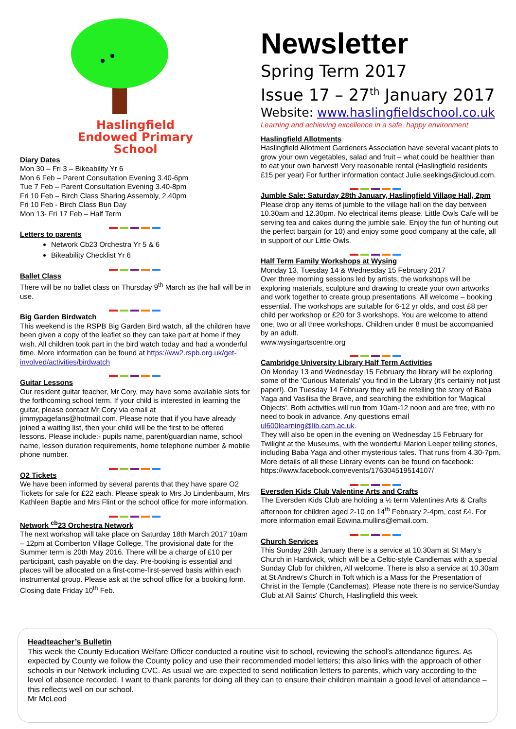Haslingfield
Endowed Primary
School
Diary Dates
Mon 30 – Fri 3 – Bikeability Yr 6
Mon 6 Feb – Parent Consultation Evening 3.40-6pm
Tue 7 Feb – Parent Consultation Evening 3.40-8pm
Fri 10 Feb – Birch Class Sharing Assembly, 2.40pm
Fri 10 Feb - Birch Class Bun Day
Mon 13- Fri 17 Feb – Half Term
Letters to parents
Network Cb23 Orchestra Yr 5 & 6
Bikeability Checklist Yr 6
Ballet Class
There will be no ballet class on Thursday 9<sup>th</sup> March as the hall will be in use.
Big Garden Birdwatch
This weekend is the RSPB Big Garden Bird watch, all the children have been given a copy of the leaflet so they can take part at home if they wish. All children took part in the bird watch today and had a wonderful time. More information can be found at https://ww2.rspb.org.uk/get-involved/activities/birdwatch
Guitar Lessons
Our resident guitar teacher, Mr Cory, may have some available slots for the forthcoming school term. If your child is interested in learning the guitar, please contact Mr Cory via email at jimmypagefans@hotmail.com. Please note that if you have already joined a waiting list, then your child will be the first to be offered lessons. Please include:- pupils name, parent/guardian name, school name, lesson duration requirements, home telephone number & mobile phone number.
O2 Tickets
We have been informed by several parents that they have spare O2 Tickets for sale for £22 each. Please speak to Mrs Jo Lindenbaum, Mrs Kathleen Baptie and Mrs Flint or the school office for more information.
Network <sup>cb</sup>23 Orchestra Network
The next workshop will take place on Saturday 18th March 2017 10am – 12pm at Comberton Village College. The provisional date for the Summer term is 20th May 2016. There will be a charge of £10 per participant, cash payable on the day. Pre-booking is essential and places will be allocated on a first-come-first-served basis within each instrumental group. Please ask at the school office for a booking form. Closing date Friday 10<sup>th</sup> Feb.
Newsletter
Spring Term 2017
Issue 17 – 27<sup>th</sup> January 2017
Website: www.haslingfieldschool.co.uk
Learning and achieving excellence in a safe, happy environment
Haslingfield Allotments
Haslingfield Allotment Gardeners Association have several vacant plots to grow your own vegetables, salad and fruit – what could be healthier than to eat your own harvest! Very reasonable rental (Haslingfield residents £15 per year) For further information contact Julie.seekings@icloud.com.
Jumble Sale: Saturday 28th January, Haslingfield Village Hall, 2pm
Please drop any items of jumble to the village hall on the day between 10.30am and 12.30pm. No electrical items please. Little Owls Cafe will be serving tea and cakes during the jumble sale. Enjoy the fun of hunting out the perfect bargain (or 10) and enjoy some good company at the cafe, all in support of our Little Owls.
Half Term Family Workshops at Wysing
Monday 13, Tuesday 14 & Wednesday 15 February 2017
Over three morning sessions led by artists, the workshops will be exploring materials, sculpture and drawing to create your own artworks and work together to create group presentations. All welcome – booking essential. The workshops are suitable for 6-12 yr olds, and cost £8 per child per workshop or £20 for 3 workshops. You are welcome to attend one, two or all three workshops. Children under 8 must be accompanied by an adult.
www.wysingartscentre.org
Cambridge University Library Half Term Activities
On Monday 13 and Wednesday 15 February the library will be exploring some of the 'Curious Materials' you find in the Library (it's certainly not just paper!). On Tuesday 14 February they will be retelling the story of Baba Yaga and Vasilisa the Brave, and searching the exhibition for 'Magical Objects'. Both activities will run from 10am-12 noon and are free, with no need to book in advance. Any questions email ul600learning@lib.cam.ac.uk.
They will also be open in the evening on Wednesday 15 February for Twilight at the Museums, with the wonderful Marion Leeper telling stories, including Baba Yaga and other mysterious tales. That runs from 4.30-7pm. More details of all these Library events can be found on facebook: https://www.facebook.com/events/176304519514107/
Eversden Kids Club Valentine Arts and Crafts
The Eversden Kids Club are holding a ½ term Valentines Arts & Crafts afternoon for children aged 2-10 on 14<sup>th</sup> February 2-4pm, cost £4. For more information email Edwina.mullins@email.com.
Church Services
This Sunday 29th January there is a service at 10.30am at St Mary's Church in Hardwick, which will be a Celtic-style Candlemas with a special Sunday Club for children, All welcome. There is also a service at 10.30am at St Andrew’s Church in Toft which is a Mass for the Presentation of Christ in the Temple (Candlemas). Please note there is no service/Sunday Club at All Saints' Church, Haslingfield this week.
Headteacher’s Bulletin
This week the County Education Welfare Officer conducted a routine visit to school, reviewing the school’s attendance figures. As expected by County we follow the County policy and use their recommended model letters; this also links with the approach of other schools in our Network including CVC. As usual we are expected to send notification letters to parents, which vary according to the level of absence recorded. I want to thank parents for doing all they can to ensure their children maintain a good level of attendance – this reflects well on our school.
Mr McLeod